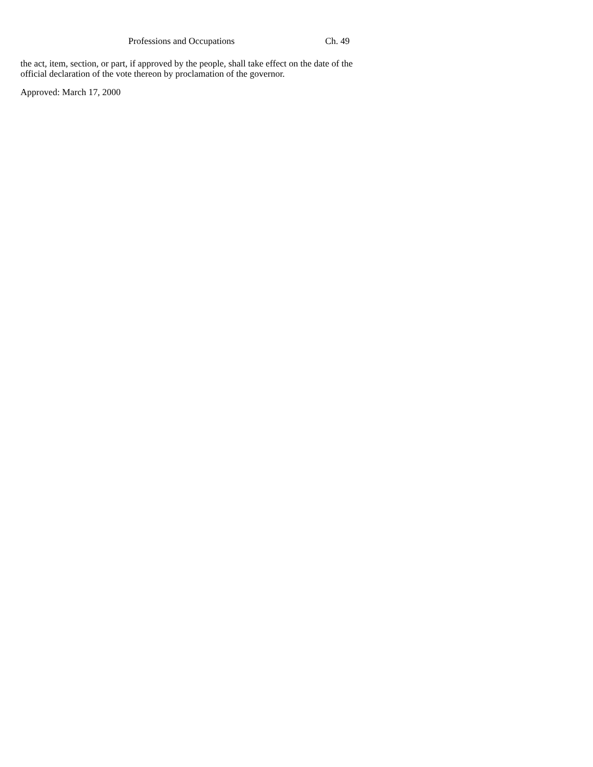Professions and Occupations Ch. 49
the act, item, section, or part, if approved by the people, shall take effect on the date of the official declaration of the vote thereon by proclamation of the governor.
Approved: March 17, 2000